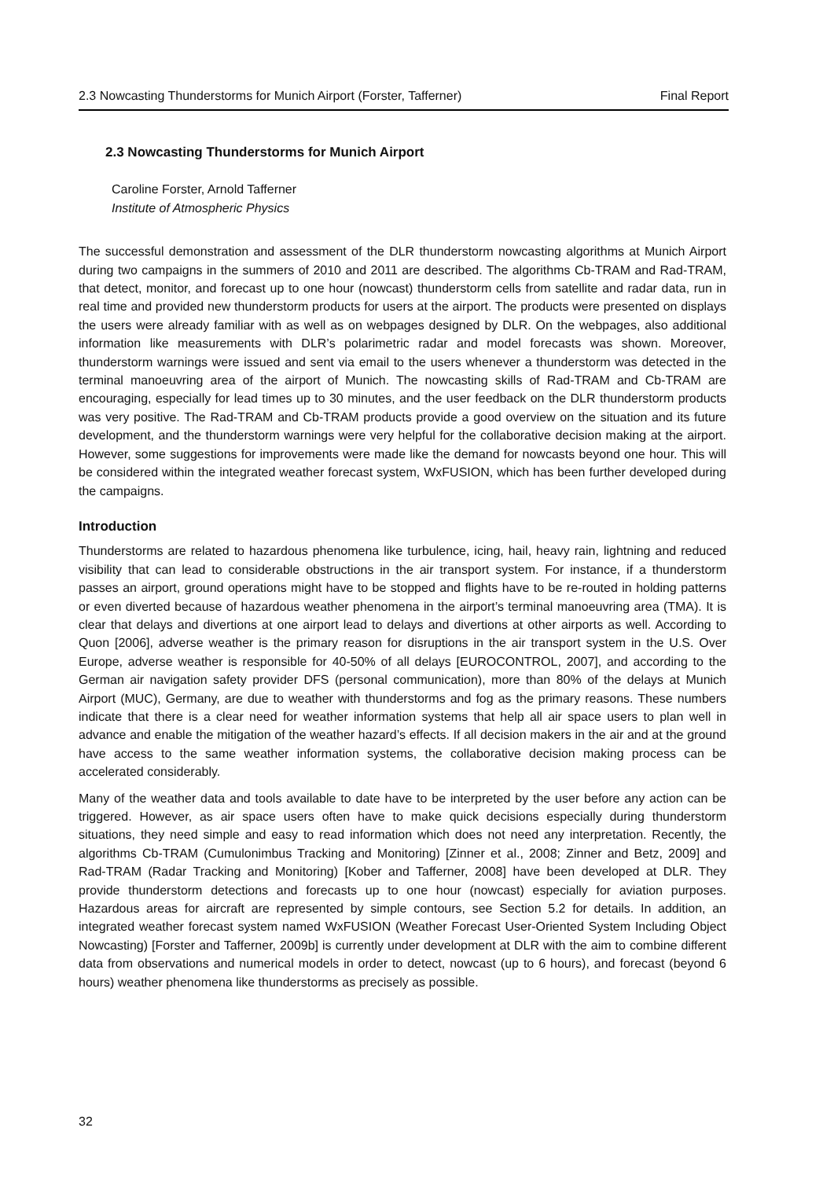2.3 Nowcasting Thunderstorms for Munich Airport (Forster, Tafferner) Final Report
2.3 Nowcasting Thunderstorms for Munich Airport
Caroline Forster, Arnold Tafferner
Institute of Atmospheric Physics
The successful demonstration and assessment of the DLR thunderstorm nowcasting algorithms at Munich Airport during two campaigns in the summers of 2010 and 2011 are described. The algorithms Cb-TRAM and Rad-TRAM, that detect, monitor, and forecast up to one hour (nowcast) thunderstorm cells from satellite and radar data, run in real time and provided new thunderstorm products for users at the airport. The products were presented on displays the users were already familiar with as well as on webpages designed by DLR. On the webpages, also additional information like measurements with DLR’s polarimetric radar and model forecasts was shown. Moreover, thunderstorm warnings were issued and sent via email to the users whenever a thunderstorm was detected in the terminal manoeuvring area of the airport of Munich. The nowcasting skills of Rad-TRAM and Cb-TRAM are encouraging, especially for lead times up to 30 minutes, and the user feedback on the DLR thunderstorm products was very positive. The Rad-TRAM and Cb-TRAM products provide a good overview on the situation and its future development, and the thunderstorm warnings were very helpful for the collaborative decision making at the airport. However, some suggestions for improvements were made like the demand for nowcasts beyond one hour. This will be considered within the integrated weather forecast system, WxFUSION, which has been further developed during the campaigns.
Introduction
Thunderstorms are related to hazardous phenomena like turbulence, icing, hail, heavy rain, lightning and reduced visibility that can lead to considerable obstructions in the air transport system. For instance, if a thunderstorm passes an airport, ground operations might have to be stopped and flights have to be re-routed in holding patterns or even diverted because of hazardous weather phenomena in the airport’s terminal manoeuvring area (TMA). It is clear that delays and divertions at one airport lead to delays and divertions at other airports as well. According to Quon [2006], adverse weather is the primary reason for disruptions in the air transport system in the U.S. Over Europe, adverse weather is responsible for 40-50% of all delays [EUROCONTROL, 2007], and according to the German air navigation safety provider DFS (personal communication), more than 80% of the delays at Munich Airport (MUC), Germany, are due to weather with thunderstorms and fog as the primary reasons. These numbers indicate that there is a clear need for weather information systems that help all air space users to plan well in advance and enable the mitigation of the weather hazard’s effects. If all decision makers in the air and at the ground have access to the same weather information systems, the collaborative decision making process can be accelerated considerably.
Many of the weather data and tools available to date have to be interpreted by the user before any action can be triggered. However, as air space users often have to make quick decisions especially during thunderstorm situations, they need simple and easy to read information which does not need any interpretation. Recently, the algorithms Cb-TRAM (Cumulonimbus Tracking and Monitoring) [Zinner et al., 2008; Zinner and Betz, 2009] and Rad-TRAM (Radar Tracking and Monitoring) [Kober and Tafferner, 2008] have been developed at DLR. They provide thunderstorm detections and forecasts up to one hour (nowcast) especially for aviation purposes. Hazardous areas for aircraft are represented by simple contours, see Section 5.2 for details. In addition, an integrated weather forecast system named WxFUSION (Weather Forecast User-Oriented System Including Object Nowcasting) [Forster and Tafferner, 2009b] is currently under development at DLR with the aim to combine different data from observations and numerical models in order to detect, nowcast (up to 6 hours), and forecast (beyond 6 hours) weather phenomena like thunderstorms as precisely as possible.
32